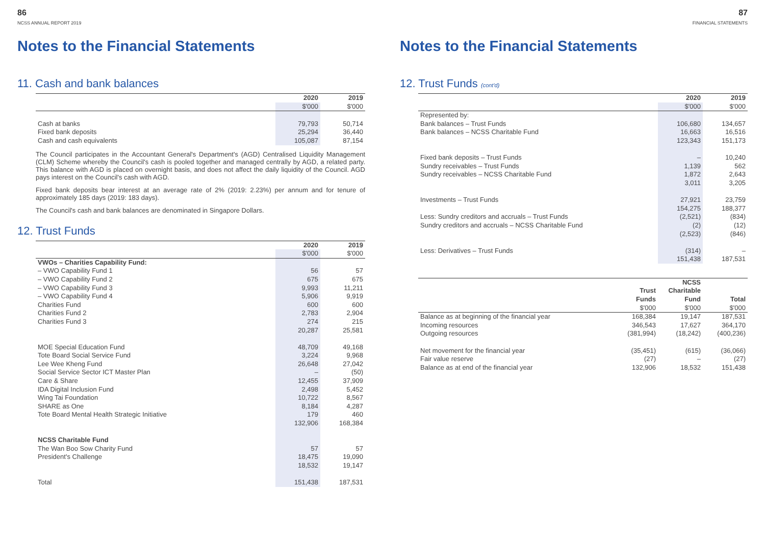86
NCSS ANNUAL REPORT 2019
Notes to the Financial Statements
11. Cash and bank balances
| | 2020 | 2019 |
| | $'000 | $'000 |
| Cash at banks | 79,793 | 50,714 |
| Fixed bank deposits | 25,294 | 36,440 |
| Cash and cash equivalents | 105,087 | 87,154 |
The Council participates in the Accountant General's Department's (AGD) Centralised Liquidity Management (CLM) Scheme whereby the Council's cash is pooled together and managed centrally by AGD, a related party. This balance with AGD is placed on overnight basis, and does not affect the daily liquidity of the Council. AGD pays interest on the Council's cash with AGD.
Fixed bank deposits bear interest at an average rate of 2% (2019: 2.23%) per annum and for tenure of approximately 185 days (2019: 183 days).
The Council's cash and bank balances are denominated in Singapore Dollars.
12. Trust Funds
| | 2020 | 2019 |
| | $'000 | $'000 |
| VWOs – Charities Capability Fund: | | |
| – VWO Capability Fund 1 | 56 | 57 |
| – VWO Capability Fund 2 | 675 | 675 |
| – VWO Capability Fund 3 | 9,993 | 11,211 |
| – VWO Capability Fund 4 | 5,906 | 9,919 |
| Charities Fund | 600 | 600 |
| Charities Fund 2 | 2,783 | 2,904 |
| Charities Fund 3 | 274 | 215 |
| | 20,287 | 25,581 |
| MOE Special Education Fund | 48,709 | 49,168 |
| Tote Board Social Service Fund | 3,224 | 9,968 |
| Lee Wee Kheng Fund | 26,648 | 27,042 |
| Social Service Sector ICT Master Plan | – | (50) |
| Care & Share | 12,455 | 37,909 |
| IDA Digital Inclusion Fund | 2,498 | 5,452 |
| Wing Tai Foundation | 10,722 | 8,567 |
| SHARE as One | 8,184 | 4,287 |
| Tote Board Mental Health Strategic Initiative | 179 | 460 |
| | 132,906 | 168,384 |
| NCSS Charitable Fund | | |
| The Wan Boo Sow Charity Fund | 57 | 57 |
| President's Challenge | 18,475 | 19,090 |
| | 18,532 | 19,147 |
| Total | 151,438 | 187,531 |
87
FINANCIAL STATEMENTS
Notes to the Financial Statements
12. Trust Funds (cont'd)
| | 2020 | 2019 |
| | $'000 | $'000 |
| Represented by: | | |
| Bank balances – Trust Funds | 106,680 | 134,657 |
| Bank balances – NCSS Charitable Fund | 16,663 | 16,516 |
| | 123,343 | 151,173 |
| Fixed bank deposits – Trust Funds | – | 10,240 |
| Sundry receivables – Trust Funds | 1,139 | 562 |
| Sundry receivables – NCSS Charitable Fund | 1,872 | 2,643 |
| | 3,011 | 3,205 |
| Investments – Trust Funds | 27,921 | 23,759 |
| | 154,275 | 188,377 |
| Less: Sundry creditors and accruals – Trust Funds | (2,521) | (834) |
| Sundry creditors and accruals – NCSS Charitable Fund | (2) | (12) |
| | (2,523) | (846) |
| Less: Derivatives – Trust Funds | (314) | – |
| | 151,438 | 187,531 |
| | Trust Funds | NCSS Charitable Fund | Total |
| | $'000 | $'000 | $'000 |
| Balance as at beginning of the financial year | 168,384 | 19,147 | 187,531 |
| Incoming resources | 346,543 | 17,627 | 364,170 |
| Outgoing resources | (381,994) | (18,242) | (400,236) |
| Net movement for the financial year | (35,451) | (615) | (36,066) |
| Fair value reserve | (27) | – | (27) |
| Balance as at end of the financial year | 132,906 | 18,532 | 151,438 |